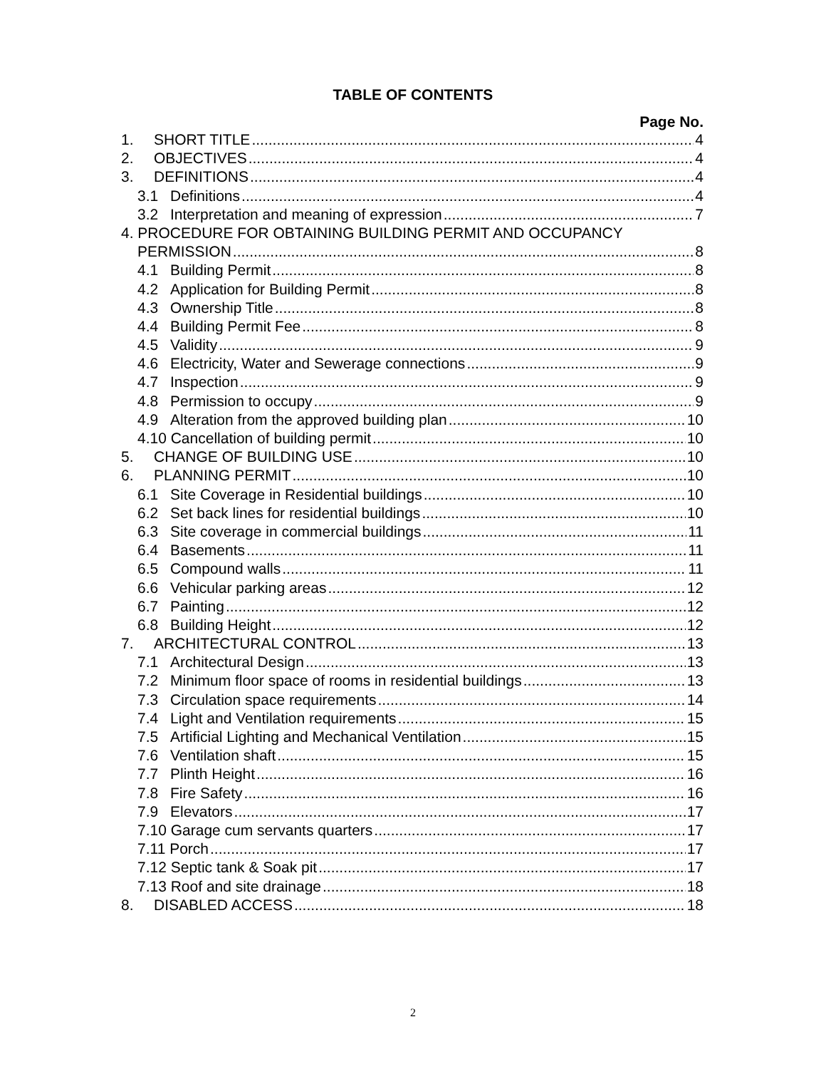TABLE OF CONTENTS
Page No.
1. SHORT TITLE 4
2. OBJECTIVES 4
3. DEFINITIONS 4
3.1 Definitions 4
3.2 Interpretation and meaning of expression 7
4. PROCEDURE FOR OBTAINING BUILDING PERMIT AND OCCUPANCY
PERMISSION 8
4.1 Building Permit 8
4.2 Application for Building Permit 8
4.3 Ownership Title 8
4.4 Building Permit Fee 8
4.5 Validity 9
4.6 Electricity, Water and Sewerage connections 9
4.7 Inspection 9
4.8 Permission to occupy 9
4.9 Alteration from the approved building plan 10
4.10 Cancellation of building permit 10
5. CHANGE OF BUILDING USE 10
6. PLANNING PERMIT 10
6.1 Site Coverage in Residential buildings 10
6.2 Set back lines for residential buildings 10
6.3 Site coverage in commercial buildings 11
6.4 Basements 11
6.5 Compound walls 11
6.6 Vehicular parking areas 12
6.7 Painting 12
6.8 Building Height 12
7. ARCHITECTURAL CONTROL 13
7.1 Architectural Design 13
7.2 Minimum floor space of rooms in residential buildings 13
7.3 Circulation space requirements 14
7.4 Light and Ventilation requirements 15
7.5 Artificial Lighting and Mechanical Ventilation 15
7.6 Ventilation shaft 15
7.7 Plinth Height 16
7.8 Fire Safety 16
7.9 Elevators 17
7.10 Garage cum servants quarters 17
7.11 Porch 17
7.12 Septic tank & Soak pit 17
7.13 Roof and site drainage 18
8. DISABLED ACCESS 18
2